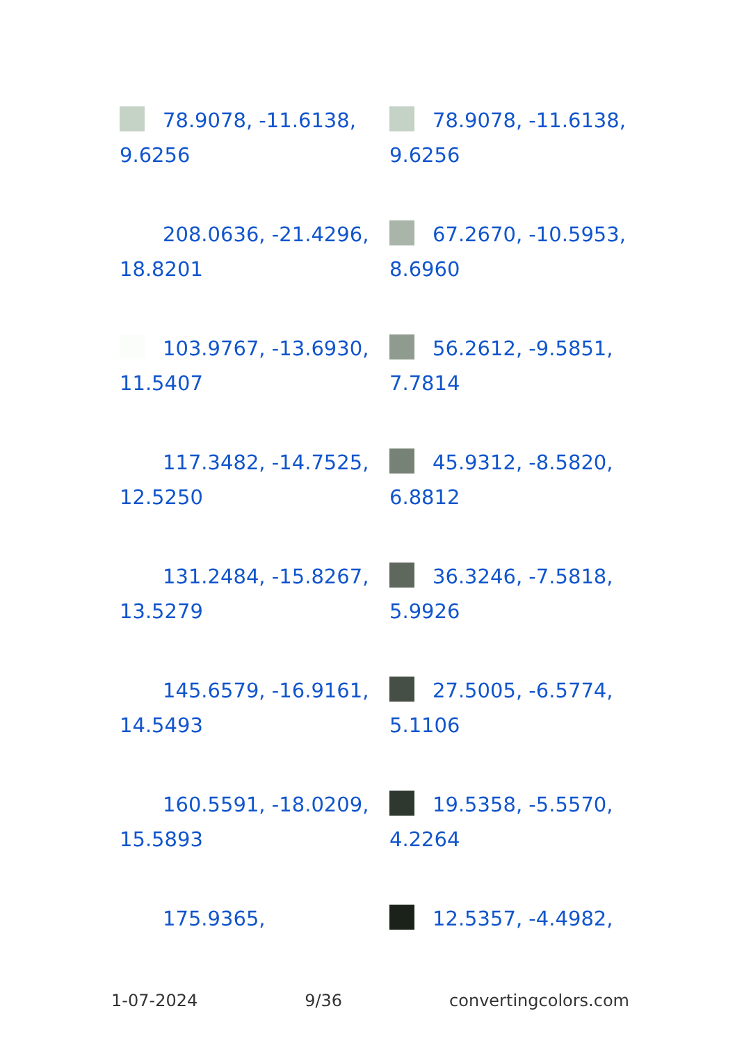78.9078, -11.6138, 9.6256
78.9078, -11.6138, 9.6256
208.0636, -21.4296, 18.8201
67.2670, -10.5953, 8.6960
103.9767, -13.6930, 11.5407
56.2612, -9.5851, 7.7814
117.3482, -14.7525, 12.5250
45.9312, -8.5820, 6.8812
131.2484, -15.8267, 13.5279
36.3246, -7.5818, 5.9926
145.6579, -16.9161, 14.5493
27.5005, -6.5774, 5.1106
160.5591, -18.0209, 15.5893
19.5358, -5.5570, 4.2264
175.9365,
12.5357, -4.4982,
1-07-2024 9/36 convertingcolors.com